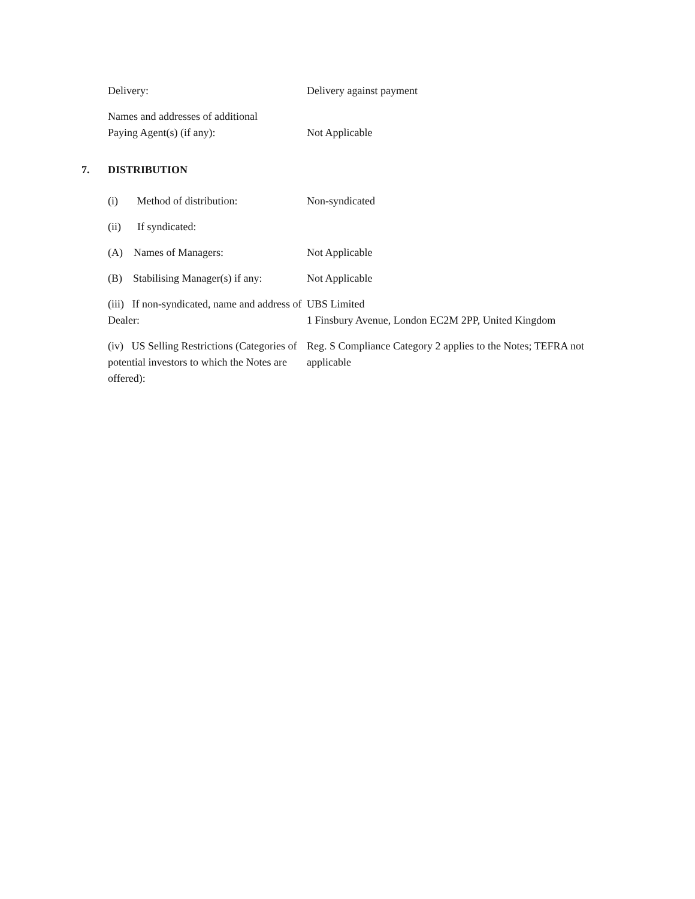Delivery: Delivery against payment
Names and addresses of additional
Paying Agent(s) (if any):
Not Applicable
7. DISTRIBUTION
(i) Method of distribution:
Non-syndicated
(ii) If syndicated:
(A) Names of Managers: Not Applicable
(B) Stabilising Manager(s) if any:
Not Applicable
(iii) If non-syndicated, name and address of Dealer:
UBS Limited
1 Finsbury Avenue, London EC2M 2PP, United Kingdom
(iv) US Selling Restrictions (Categories of potential investors to which the Notes are offered):
Reg. S Compliance Category 2 applies to the Notes; TEFRA not applicable